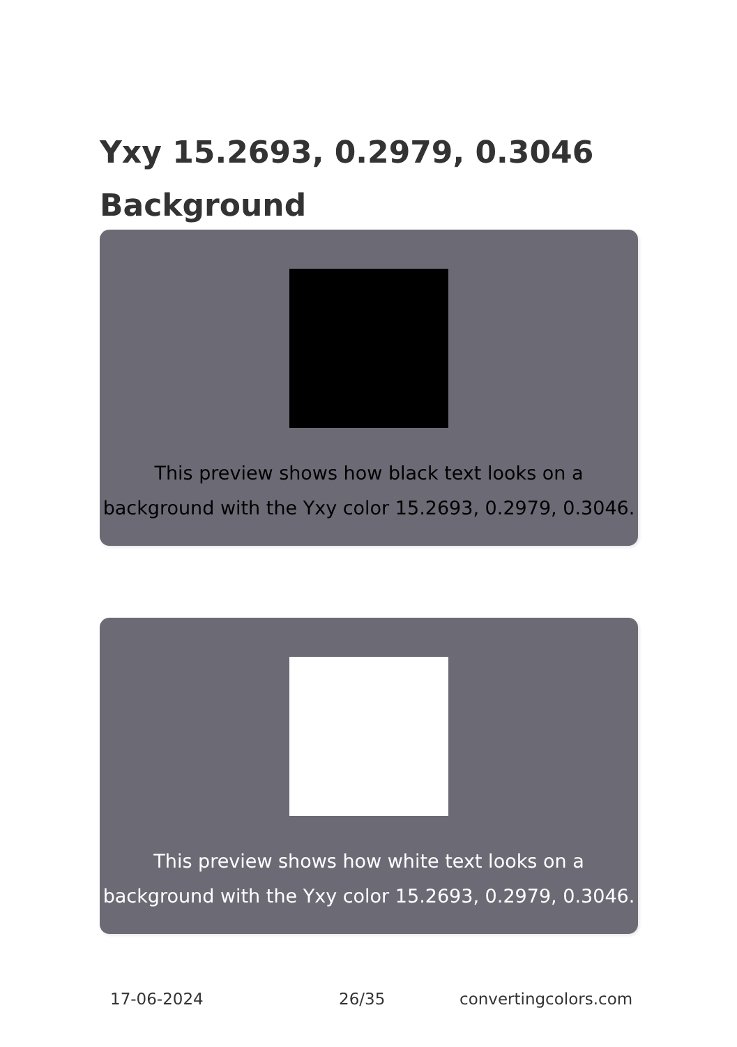Yxy 15.2693, 0.2979, 0.3046
Background
This preview shows how black text looks on a background with the Yxy color 15.2693, 0.2979, 0.3046.
This preview shows how white text looks on a background with the Yxy color 15.2693, 0.2979, 0.3046.
17-06-2024 26/35 convertingcolors.com